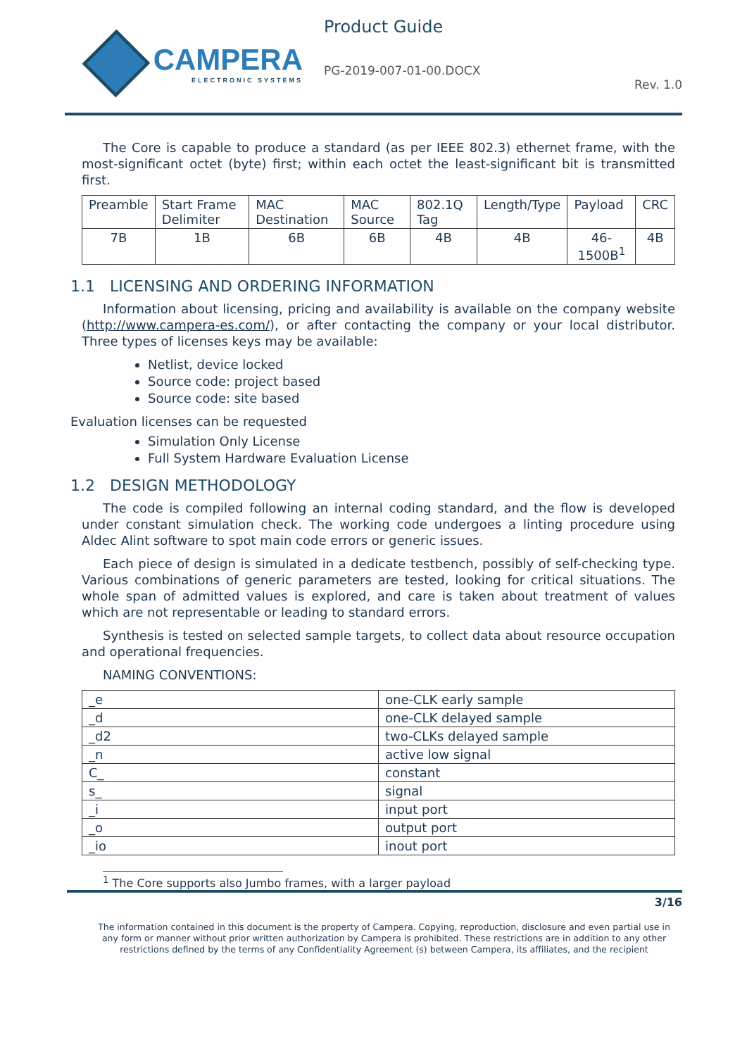CAMPERA
ELECTRONIC SYSTEMS
Product Guide
PG-2019-007-01-00.DOCX
Rev. 1.0
The Core is capable to produce a standard (as per IEEE 802.3) ethernet frame, with the most-significant octet (byte) first; within each octet the least-significant bit is transmitted first.
| Preamble | Start Frame Delimiter | MAC Destination | MAC Source | 802.1Q Tag | Length/Type | Payload | CRC |
| 7B | 1B | 6B | 6B | 4B | 4B | 46-1500B<sup>1</sup> | 4B |
1.1 LICENSING AND ORDERING INFORMATION
Information about licensing, pricing and availability is available on the company website (http://www.campera-es.com/), or after contacting the company or your local distributor. Three types of licenses keys may be available:
Netlist, device locked
Source code: project based
Source code: site based
Evaluation licenses can be requested
Simulation Only License
Full System Hardware Evaluation License
1.2 DESIGN METHODOLOGY
The code is compiled following an internal coding standard, and the flow is developed under constant simulation check. The working code undergoes a linting procedure using Aldec Alint software to spot main code errors or generic issues.
Each piece of design is simulated in a dedicate testbench, possibly of self-checking type. Various combinations of generic parameters are tested, looking for critical situations. The whole span of admitted values is explored, and care is taken about treatment of values which are not representable or leading to standard errors.
Synthesis is tested on selected sample targets, to collect data about resource occupation and operational frequencies.
NAMING CONVENTIONS:
| _e | one-CLK early sample |
| _d | one-CLK delayed sample |
| _d2 | two-CLKs delayed sample |
| _n | active low signal |
| C_ | constant |
| s_ | signal |
| _i | input port |
| _o | output port |
| _io | inout port |
<sup>1</sup> The Core supports also Jumbo frames, with a larger payload
3/16
The information contained in this document is the property of Campera. Copying, reproduction, disclosure and even partial use in any form or manner without prior written authorization by Campera is prohibited. These restrictions are in addition to any other restrictions defined by the terms of any Confidentiality Agreement (s) between Campera, its affiliates, and the recipient